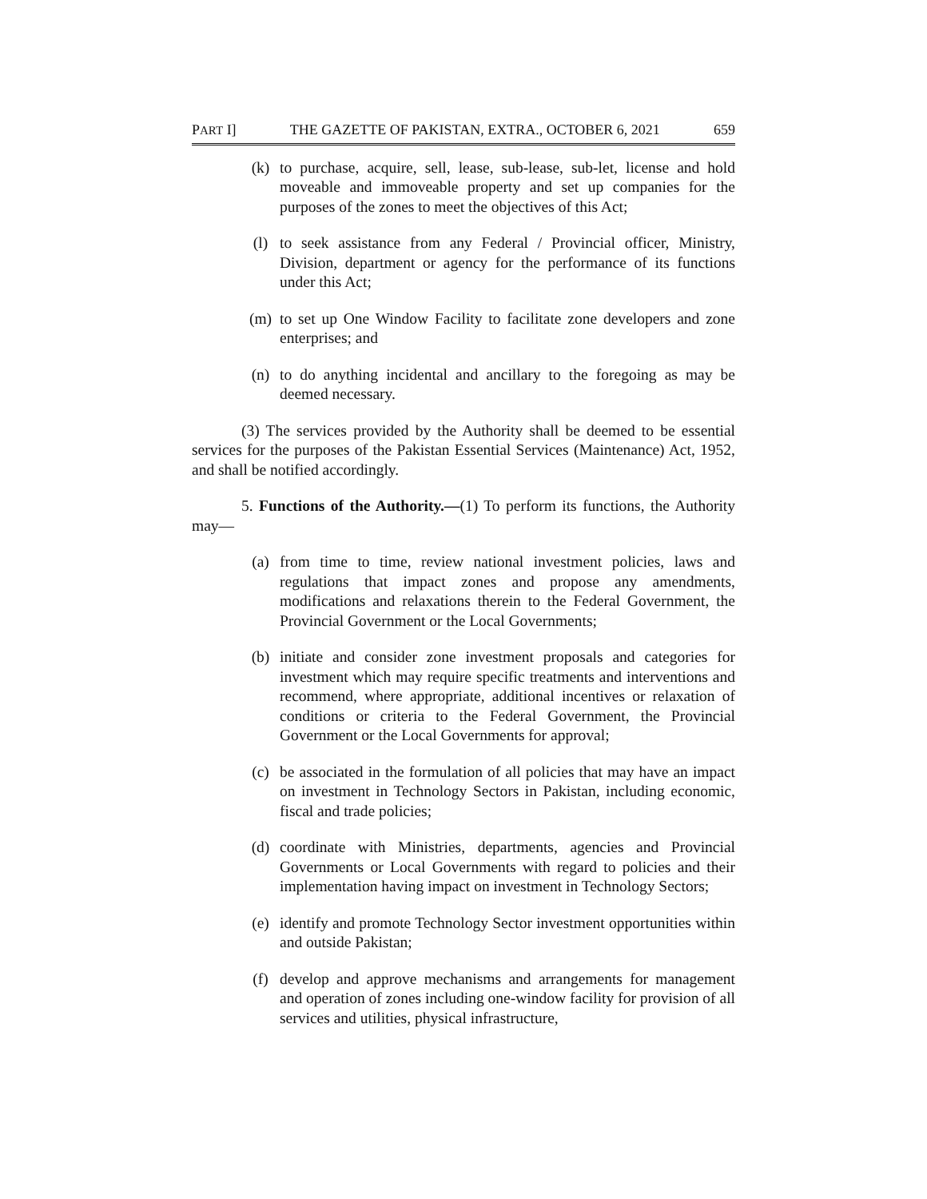PART I] THE GAZETTE OF PAKISTAN, EXTRA., OCTOBER 6, 2021 659
(k) to purchase, acquire, sell, lease, sub-lease, sub-let, license and hold moveable and immoveable property and set up companies for the purposes of the zones to meet the objectives of this Act;
(l) to seek assistance from any Federal / Provincial officer, Ministry, Division, department or agency for the performance of its functions under this Act;
(m) to set up One Window Facility to facilitate zone developers and zone enterprises; and
(n) to do anything incidental and ancillary to the foregoing as may be deemed necessary.
(3) The services provided by the Authority shall be deemed to be essential services for the purposes of the Pakistan Essential Services (Maintenance) Act, 1952, and shall be notified accordingly.
5. Functions of the Authority.—(1) To perform its functions, the Authority may—
(a) from time to time, review national investment policies, laws and regulations that impact zones and propose any amendments, modifications and relaxations therein to the Federal Government, the Provincial Government or the Local Governments;
(b) initiate and consider zone investment proposals and categories for investment which may require specific treatments and interventions and recommend, where appropriate, additional incentives or relaxation of conditions or criteria to the Federal Government, the Provincial Government or the Local Governments for approval;
(c) be associated in the formulation of all policies that may have an impact on investment in Technology Sectors in Pakistan, including economic, fiscal and trade policies;
(d) coordinate with Ministries, departments, agencies and Provincial Governments or Local Governments with regard to policies and their implementation having impact on investment in Technology Sectors;
(e) identify and promote Technology Sector investment opportunities within and outside Pakistan;
(f) develop and approve mechanisms and arrangements for management and operation of zones including one-window facility for provision of all services and utilities, physical infrastructure,